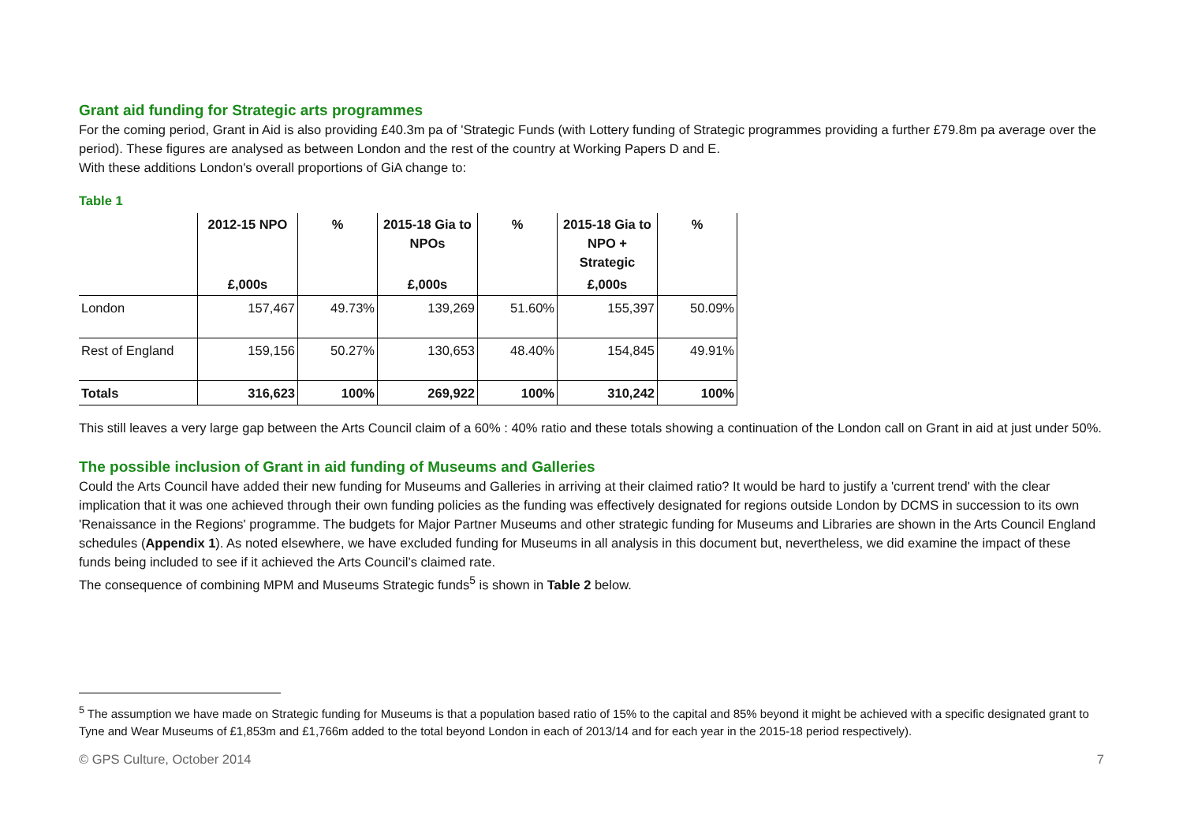Grant aid funding for Strategic arts programmes
For the coming period, Grant in Aid is also providing £40.3m pa of 'Strategic Funds (with Lottery funding of Strategic programmes providing a further £79.8m pa average over the period). These figures are analysed as between London and the rest of the country at Working Papers D and E.
With these additions London's overall proportions of GiA change to:
Table 1
| | 2012-15 NPO | % | 2015-18 Gia to NPOs | % | 2015-18 Gia to NPO + Strategic | % |
| --- | --- | --- | --- | --- | --- | --- |
| | £,000s | | £,000s | | £,000s | |
| London | 157,467 | 49.73% | 139,269 | 51.60% | 155,397 | 50.09% |
| Rest of England | 159,156 | 50.27% | 130,653 | 48.40% | 154,845 | 49.91% |
| Totals | 316,623 | 100% | 269,922 | 100% | 310,242 | 100% |
This still leaves a very large gap between the Arts Council claim of a 60% : 40% ratio and these totals showing a continuation of the London call on Grant in aid at just under 50%.
The possible inclusion of Grant in aid funding of Museums and Galleries
Could the Arts Council have added their new funding for Museums and Galleries in arriving at their claimed ratio? It would be hard to justify a 'current trend' with the clear implication that it was one achieved through their own funding policies as the funding was effectively designated for regions outside London by DCMS in succession to its own 'Renaissance in the Regions' programme. The budgets for Major Partner Museums and other strategic funding for Museums and Libraries are shown in the Arts Council England schedules (Appendix 1). As noted elsewhere, we have excluded funding for Museums in all analysis in this document but, nevertheless, we did examine the impact of these funds being included to see if it achieved the Arts Council’s claimed rate.
The consequence of combining MPM and Museums Strategic funds<sup>5</sup> is shown in Table 2 below.
<sup>5</sup> The assumption we have made on Strategic funding for Museums is that a population based ratio of 15% to the capital and 85% beyond it might be achieved with a specific designated grant to Tyne and Wear Museums of £1,853m and £1,766m added to the total beyond London in each of 2013/14 and for each year in the 2015-18 period respectively).
© GPS Culture, October 2014 7